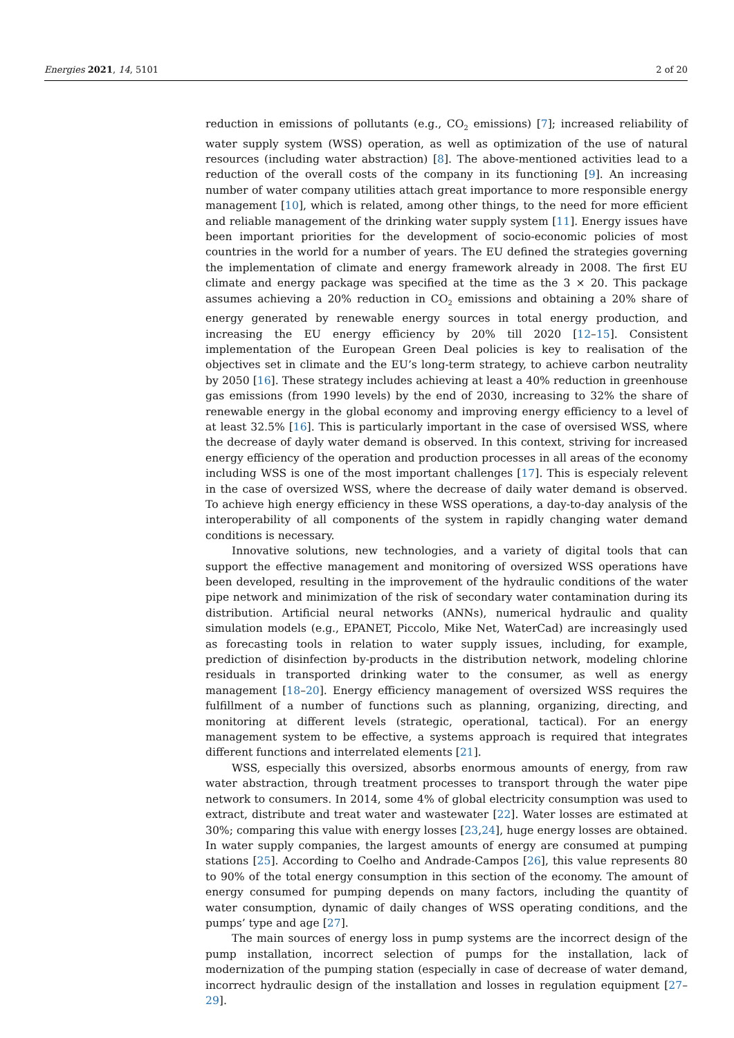Energies 2021, 14, 5101 2 of 20
reduction in emissions of pollutants (e.g., CO<sub>2</sub> emissions) [7]; increased reliability of water supply system (WSS) operation, as well as optimization of the use of natural resources (including water abstraction) [8]. The above-mentioned activities lead to a reduction of the overall costs of the company in its functioning [9]. An increasing number of water company utilities attach great importance to more responsible energy management [10], which is related, among other things, to the need for more efficient and reliable management of the drinking water supply system [11]. Energy issues have been important priorities for the development of socio-economic policies of most countries in the world for a number of years. The EU defined the strategies governing the implementation of climate and energy framework already in 2008. The first EU climate and energy package was specified at the time as the 3 × 20. This package assumes achieving a 20% reduction in CO<sub>2</sub> emissions and obtaining a 20% share of energy generated by renewable energy sources in total energy production, and increasing the EU energy efficiency by 20% till 2020 [12–15]. Consistent implementation of the European Green Deal policies is key to realisation of the objectives set in climate and the EU’s long-term strategy, to achieve carbon neutrality by 2050 [16]. These strategy includes achieving at least a 40% reduction in greenhouse gas emissions (from 1990 levels) by the end of 2030, increasing to 32% the share of renewable energy in the global economy and improving energy efficiency to a level of at least 32.5% [16]. This is particularly important in the case of oversised WSS, where the decrease of dayly water demand is observed. In this context, striving for increased energy efficiency of the operation and production processes in all areas of the economy including WSS is one of the most important challenges [17]. This is especialy relevent in the case of oversized WSS, where the decrease of daily water demand is observed. To achieve high energy efficiency in these WSS operations, a day-to-day analysis of the interoperability of all components of the system in rapidly changing water demand conditions is necessary.
Innovative solutions, new technologies, and a variety of digital tools that can support the effective management and monitoring of oversized WSS operations have been developed, resulting in the improvement of the hydraulic conditions of the water pipe network and minimization of the risk of secondary water contamination during its distribution. Artificial neural networks (ANNs), numerical hydraulic and quality simulation models (e.g., EPANET, Piccolo, Mike Net, WaterCad) are increasingly used as forecasting tools in relation to water supply issues, including, for example, prediction of disinfection by-products in the distribution network, modeling chlorine residuals in transported drinking water to the consumer, as well as energy management [18–20]. Energy efficiency management of oversized WSS requires the fulfillment of a number of functions such as planning, organizing, directing, and monitoring at different levels (strategic, operational, tactical). For an energy management system to be effective, a systems approach is required that integrates different functions and interrelated elements [21].
WSS, especially this oversized, absorbs enormous amounts of energy, from raw water abstraction, through treatment processes to transport through the water pipe network to consumers. In 2014, some 4% of global electricity consumption was used to extract, distribute and treat water and wastewater [22]. Water losses are estimated at 30%; comparing this value with energy losses [23,24], huge energy losses are obtained. In water supply companies, the largest amounts of energy are consumed at pumping stations [25]. According to Coelho and Andrade-Campos [26], this value represents 80 to 90% of the total energy consumption in this section of the economy. The amount of energy consumed for pumping depends on many factors, including the quantity of water consumption, dynamic of daily changes of WSS operating conditions, and the pumps’ type and age [27].
The main sources of energy loss in pump systems are the incorrect design of the pump installation, incorrect selection of pumps for the installation, lack of modernization of the pumping station (especially in case of decrease of water demand, incorrect hydraulic design of the installation and losses in regulation equipment [27–29].